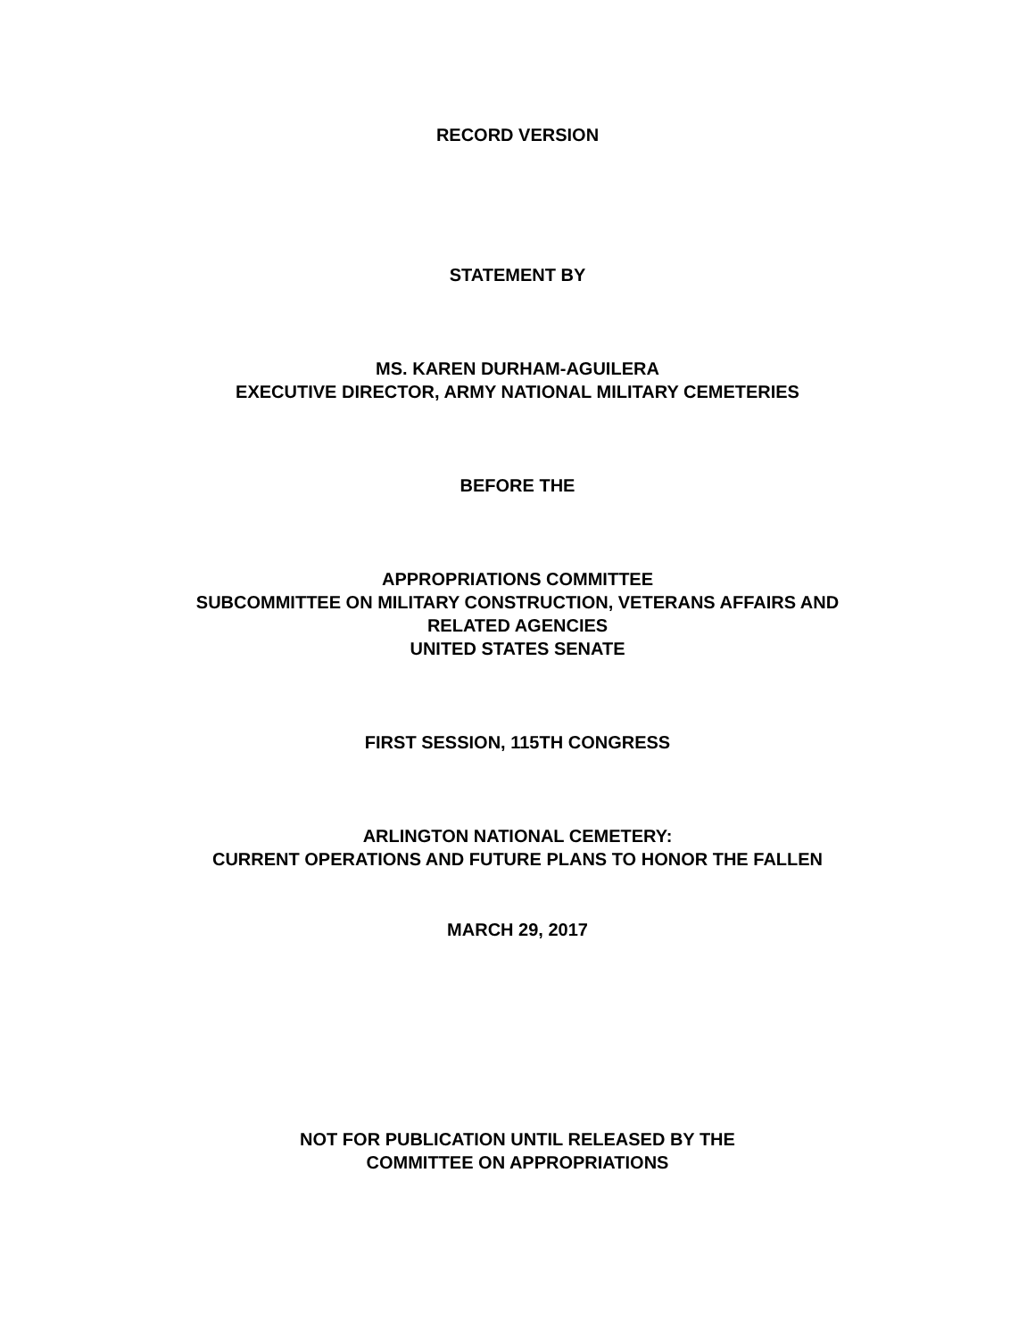RECORD VERSION
STATEMENT BY
MS. KAREN DURHAM-AGUILERA
EXECUTIVE DIRECTOR, ARMY NATIONAL MILITARY CEMETERIES
BEFORE THE
APPROPRIATIONS COMMITTEE
SUBCOMMITTEE ON MILITARY CONSTRUCTION, VETERANS AFFAIRS AND
RELATED AGENCIES
UNITED STATES SENATE
FIRST SESSION, 115TH CONGRESS
ARLINGTON NATIONAL CEMETERY:
CURRENT OPERATIONS AND FUTURE PLANS TO HONOR THE FALLEN
MARCH 29, 2017
NOT FOR PUBLICATION UNTIL RELEASED BY THE
COMMITTEE ON APPROPRIATIONS